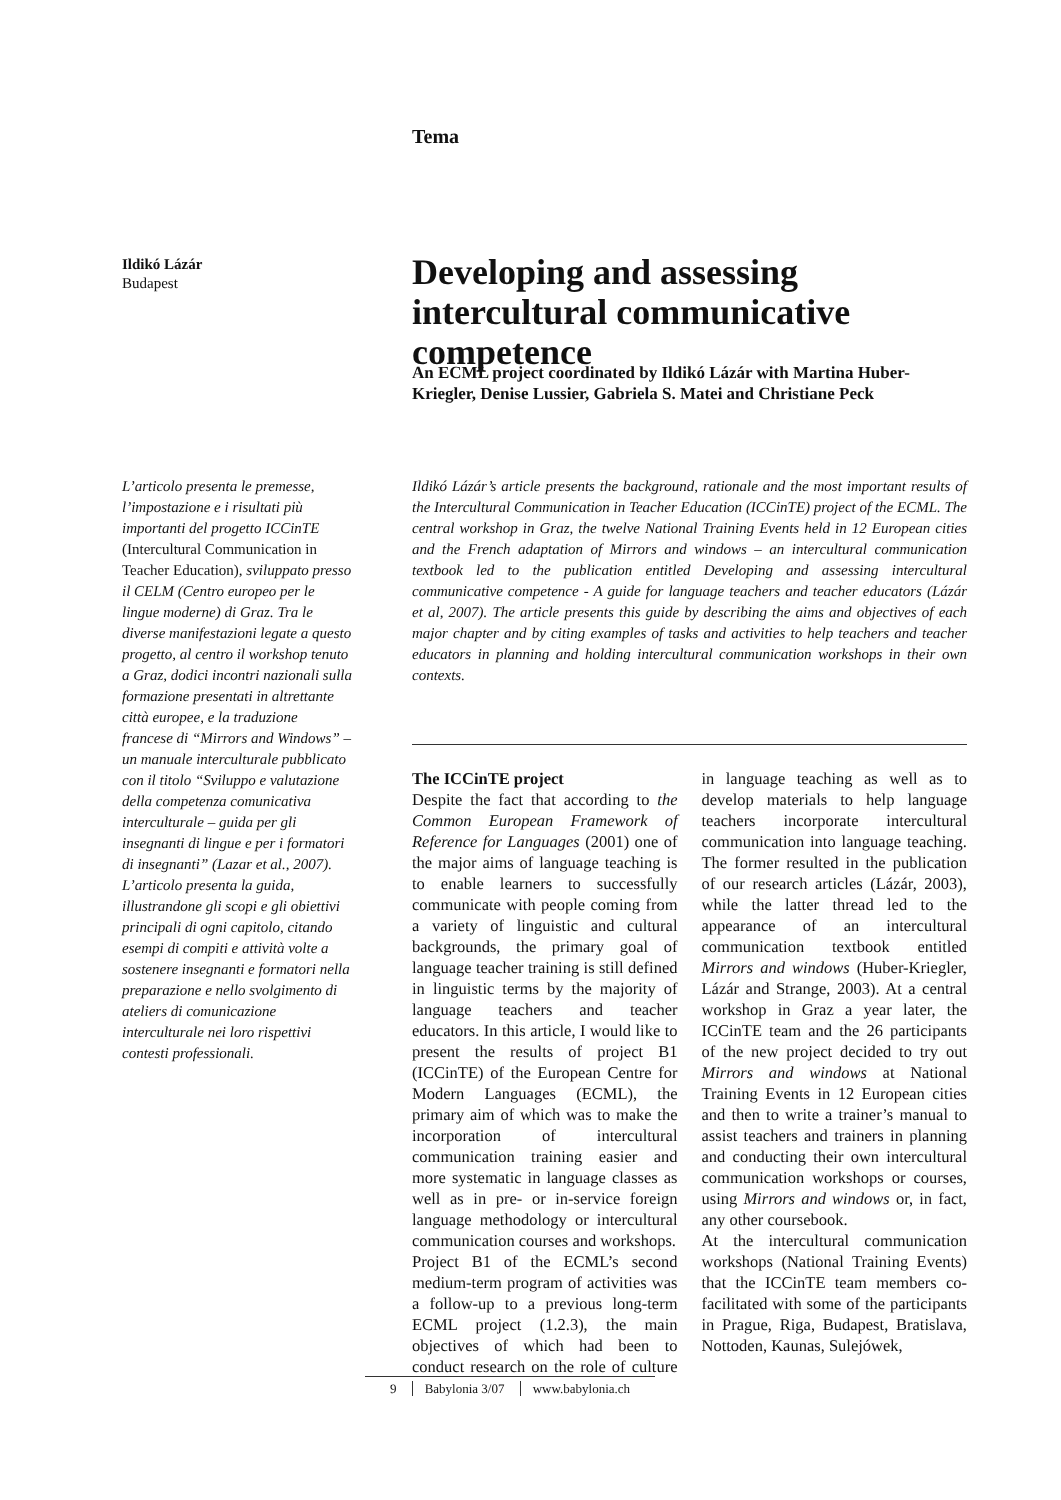Tema
Ildikó Lázár
Budapest
Developing and assessing intercultural communicative competence
An ECML project coordinated by Ildikó Lázár with Martina Huber-Kriegler, Denise Lussier, Gabriela S. Matei and Christiane Peck
L’articolo presenta le premesse, l’impostazione e i risultati più importanti del progetto ICCinTE (Intercultural Communication in Teacher Education), sviluppato presso il CELM (Centro europeo per le lingue moderne) di Graz. Tra le diverse manifestazioni legate a questo progetto, al centro il workshop tenuto a Graz, dodici incontri nazionali sulla formazione presentati in altrettante città europee, e la traduzione francese di “Mirrors and Windows” – un manuale interculturale pubblicato con il titolo “Sviluppo e valutazione della competenza comunicativa interculturale – guida per gli insegnanti di lingue e per i formatori di insegnanti” (Lazar et al., 2007). L’articolo presenta la guida, illustrandone gli scopi e gli obiettivi principali di ogni capitolo, citando esempi di compiti e attività volte a sostenere insegnanti e formatori nella preparazione e nello svolgimento di ateliers di comunicazione interculturale nei loro rispettivi contesti professionali.
Ildikó Lázár’s article presents the background, rationale and the most important results of the Intercultural Communication in Teacher Education (ICCinTE) project of the ECML. The central workshop in Graz, the twelve National Training Events held in 12 European cities and the French adaptation of Mirrors and windows – an intercultural communication textbook led to the publication entitled Developing and assessing intercultural communicative competence - A guide for language teachers and teacher educators (Lázár et al, 2007). The article presents this guide by describing the aims and objectives of each major chapter and by citing examples of tasks and activities to help teachers and teacher educators in planning and holding intercultural communication workshops in their own contexts.
The ICCinTE project
Despite the fact that according to the Common European Framework of Reference for Languages (2001) one of the major aims of language teaching is to enable learners to successfully communicate with people coming from a variety of linguistic and cultural backgrounds, the primary goal of language teacher training is still defined in linguistic terms by the majority of language teachers and teacher educators. In this article, I would like to present the results of project B1 (ICCinTE) of the European Centre for Modern Languages (ECML), the primary aim of which was to make the incorporation of intercultural communication training easier and more systematic in language classes as well as in pre- or in-service foreign language methodology or intercultural communication courses and workshops.
Project B1 of the ECML’s second medium-term program of activities was a follow-up to a previous long-term ECML project (1.2.3), the main objectives of which had been to conduct research on the role of culture in language teaching as well as to develop materials to help language teachers incorporate intercultural communication into language teaching. The former resulted in the publication of our research articles (Lázár, 2003), while the latter thread led to the appearance of an intercultural communication textbook entitled Mirrors and windows (Huber-Kriegler, Lázár and Strange, 2003). At a central workshop in Graz a year later, the ICCinTE team and the 26 participants of the new project decided to try out Mirrors and windows at National Training Events in 12 European cities and then to write a trainer’s manual to assist teachers and trainers in planning and conducting their own intercultural communication workshops or courses, using Mirrors and windows or, in fact, any other coursebook.
At the intercultural communication workshops (National Training Events) that the ICCinTE team members co-facilitated with some of the participants in Prague, Riga, Budapest, Bratislava, Nottoden, Kaunas, Sulejówek,
9 Babylonia 3/07 www.babylonia.ch